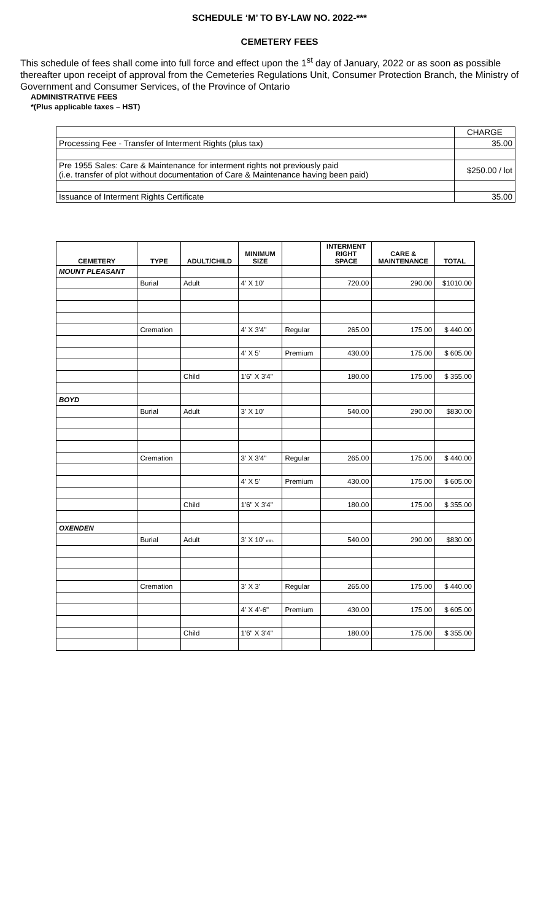SCHEDULE ‘M’ TO BY-LAW NO. 2022-***
CEMETERY FEES
This schedule of fees shall come into full force and effect upon the 1<sup>st</sup> day of January, 2022 or as soon as possible thereafter upon receipt of approval from the Cemeteries Regulations Unit, Consumer Protection Branch, the Ministry of Government and Consumer Services, of the Province of Ontario
ADMINISTRATIVE FEES
*(Plus applicable taxes – HST)
| | CHARGE |
| Processing Fee - Transfer of Interment Rights (plus tax) | 35.00 |
| Pre 1955 Sales: Care & Maintenance for interment rights not previously paid (i.e. transfer of plot without documentation of Care & Maintenance having been paid) | $250.00 / lot |
| Issuance of Interment Rights Certificate | 35.00 |
| CEMETERY | TYPE | ADULT/CHILD | MINIMUM SIZE | | INTERMENT RIGHT SPACE | CARE & MAINTENANCE | TOTAL |
| --- | --- | --- | --- | --- | --- | --- | --- |
| MOUNT PLEASANT | | | | | | | |
| | Burial | Adult | 4' X 10' | | 720.00 | 290.00 | $1010.00 |
| | Cremation | | 4' X 3'4" | Regular | 265.00 | 175.00 | $ 440.00 |
| | | | 4' X 5' | Premium | 430.00 | 175.00 | $ 605.00 |
| | | Child | 1'6" X 3'4" | | 180.00 | 175.00 | $ 355.00 |
| BOYD | | | | | | | |
| | Burial | Adult | 3' X 10' | | 540.00 | 290.00 | $830.00 |
| | Cremation | | 3' X 3'4" | Regular | 265.00 | 175.00 | $ 440.00 |
| | | | 4' X 5' | Premium | 430.00 | 175.00 | $ 605.00 |
| | | Child | 1'6" X 3'4" | | 180.00 | 175.00 | $ 355.00 |
| OXENDEN | | | | | | | |
| | Burial | Adult | 3' X 10' min. | | 540.00 | 290.00 | $830.00 |
| | Cremation | | 3' X 3' | Regular | 265.00 | 175.00 | $ 440.00 |
| | | | 4' X 4'-6" | Premium | 430.00 | 175.00 | $ 605.00 |
| | | Child | 1'6" X 3'4" | | 180.00 | 175.00 | $ 355.00 |